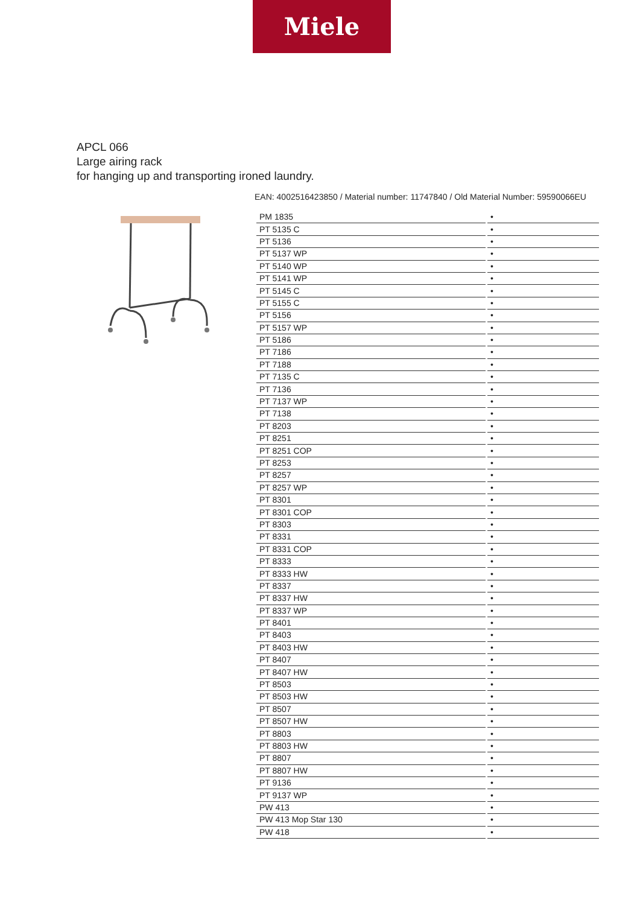Miele
APCL 066
Large airing rack
for hanging up and transporting ironed laundry.
EAN: 4002516423850 / Material number: 11747840 / Old Material Number: 59590066EU
| PM 1835 | • |
| PT 5135 C | • |
| PT 5136 | • |
| PT 5137 WP | • |
| PT 5140 WP | • |
| PT 5141 WP | • |
| PT 5145 C | • |
| PT 5155 C | • |
| PT 5156 | • |
| PT 5157 WP | • |
| PT 5186 | • |
| PT 7186 | • |
| PT 7188 | • |
| PT 7135 C | • |
| PT 7136 | • |
| PT 7137 WP | • |
| PT 7138 | • |
| PT 8203 | • |
| PT 8251 | • |
| PT 8251 COP | • |
| PT 8253 | • |
| PT 8257 | • |
| PT 8257 WP | • |
| PT 8301 | • |
| PT 8301 COP | • |
| PT 8303 | • |
| PT 8331 | • |
| PT 8331 COP | • |
| PT 8333 | • |
| PT 8333 HW | • |
| PT 8337 | • |
| PT 8337 HW | • |
| PT 8337 WP | • |
| PT 8401 | • |
| PT 8403 | • |
| PT 8403 HW | • |
| PT 8407 | • |
| PT 8407 HW | • |
| PT 8503 | • |
| PT 8503 HW | • |
| PT 8507 | • |
| PT 8507 HW | • |
| PT 8803 | • |
| PT 8803 HW | • |
| PT 8807 | • |
| PT 8807 HW | • |
| PT 9136 | • |
| PT 9137 WP | • |
| PW 413 | • |
| PW 413 Mop Star 130 | • |
| PW 418 | • |